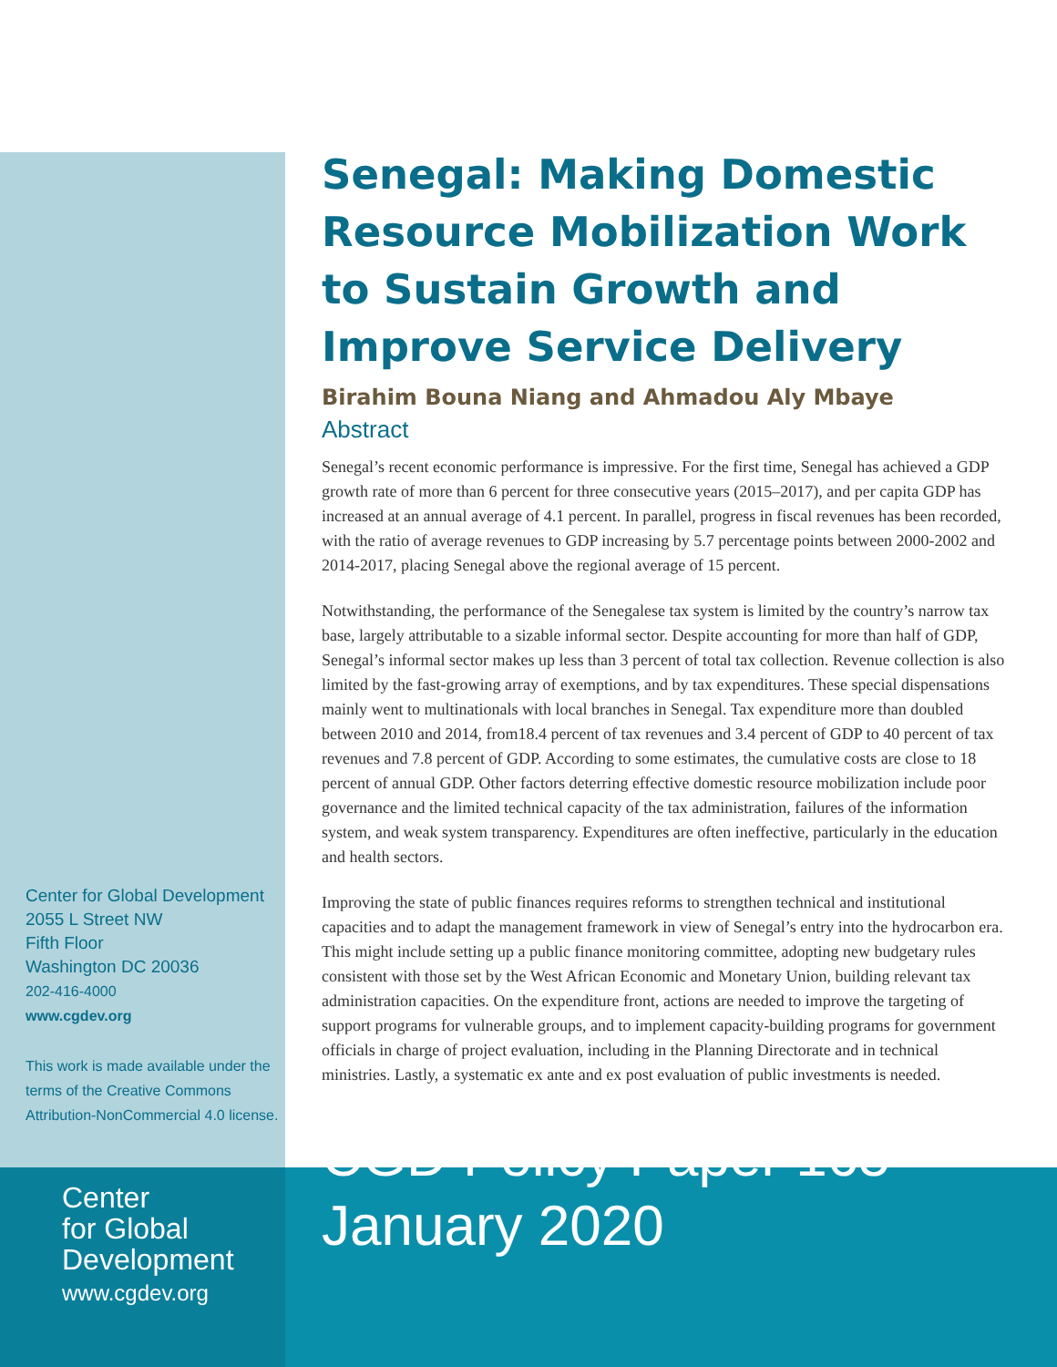Center for Global Development
2055 L Street NW
Fifth Floor
Washington DC 20036
202-416-4000
www.cgdev.org
This work is made available under the terms of the Creative Commons Attribution-NonCommercial 4.0 license.
Center
for Global
Development
www.cgdev.org
Senegal: Making Domestic Resource Mobilization Work to Sustain Growth and Improve Service Delivery
Birahim Bouna Niang and Ahmadou Aly Mbaye
Abstract
Senegal’s recent economic performance is impressive. For the first time, Senegal has achieved a GDP growth rate of more than 6 percent for three consecutive years (2015–2017), and per capita GDP has increased at an annual average of 4.1 percent. In parallel, progress in fiscal revenues has been recorded, with the ratio of average revenues to GDP increasing by 5.7 percentage points between 2000-2002 and 2014-2017, placing Senegal above the regional average of 15 percent.
Notwithstanding, the performance of the Senegalese tax system is limited by the country’s narrow tax base, largely attributable to a sizable informal sector. Despite accounting for more than half of GDP, Senegal’s informal sector makes up less than 3 percent of total tax collection. Revenue collection is also limited by the fast-growing array of exemptions, and by tax expenditures. These special dispensations mainly went to multinationals with local branches in Senegal. Tax expenditure more than doubled between 2010 and 2014, from18.4 percent of tax revenues and 3.4 percent of GDP to 40 percent of tax revenues and 7.8 percent of GDP. According to some estimates, the cumulative costs are close to 18 percent of annual GDP. Other factors deterring effective domestic resource mobilization include poor governance and the limited technical capacity of the tax administration, failures of the information system, and weak system transparency. Expenditures are often ineffective, particularly in the education and health sectors.
Improving the state of public finances requires reforms to strengthen technical and institutional capacities and to adapt the management framework in view of Senegal’s entry into the hydrocarbon era. This might include setting up a public finance monitoring committee, adopting new budgetary rules consistent with those set by the West African Economic and Monetary Union, building relevant tax administration capacities. On the expenditure front, actions are needed to improve the targeting of support programs for vulnerable groups, and to implement capacity-building programs for government officials in charge of project evaluation, including in the Planning Directorate and in technical ministries. Lastly, a systematic ex ante and ex post evaluation of public investments is needed.
CGD Policy Paper 165
January 2020